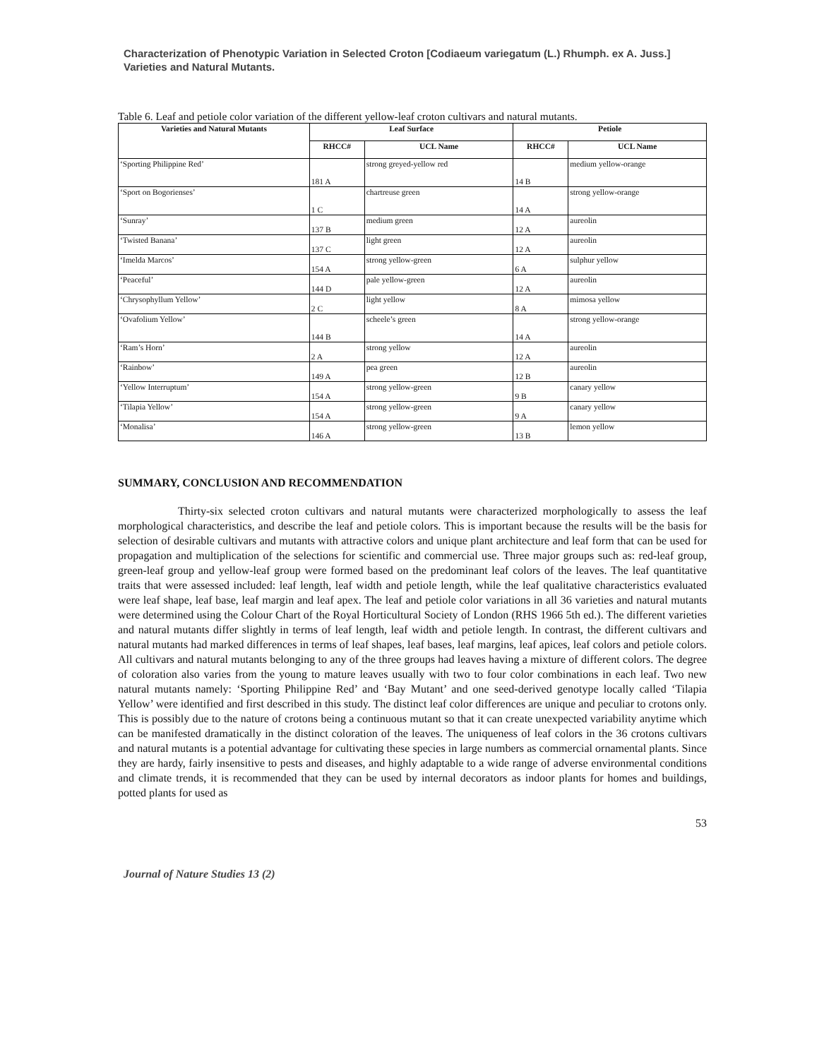Characterization of Phenotypic Variation in Selected Croton [Codiaeum variegatum (L.) Rhumph. ex A. Juss.] Varieties and Natural Mutants.
Table 6. Leaf and petiole color variation of the different yellow-leaf croton cultivars and natural mutants.
| Varieties and Natural Mutants | Leaf Surface | | Petiole | |
| --- | --- | --- | --- | --- |
| | RHCC# | UCL Name | RHCC# | UCL Name |
| ‘Sporting Philippine Red’ | 181 A | strong greyed-yellow red | 14 B | medium yellow-orange |
| ‘Sport on Bogorienses’ | 1 C | chartreuse green | 14 A | strong yellow-orange |
| ‘Sunray’ | 137 B | medium green | 12 A | aureolin |
| ‘Twisted Banana’ | 137 C | light green | 12 A | aureolin |
| ‘Imelda Marcos’ | 154 A | strong yellow-green | 6 A | sulphur yellow |
| ‘Peaceful’ | 144 D | pale yellow-green | 12 A | aureolin |
| ‘Chrysophyllum Yellow’ | 2 C | light yellow | 8 A | mimosa yellow |
| ‘Ovafolium Yellow’ | 144 B | scheele’s green | 14 A | strong yellow-orange |
| ‘Ram’s Horn’ | 2 A | strong yellow | 12 A | aureolin |
| ‘Rainbow’ | 149 A | pea green | 12 B | aureolin |
| ‘Yellow Interruptum’ | 154 A | strong yellow-green | 9 B | canary yellow |
| ‘Tilapia Yellow’ | 154 A | strong yellow-green | 9 A | canary yellow |
| ‘Monalisa’ | 146 A | strong yellow-green | 13 B | lemon yellow |
SUMMARY, CONCLUSION AND RECOMMENDATION
Thirty-six selected croton cultivars and natural mutants were characterized morphologically to assess the leaf morphological characteristics, and describe the leaf and petiole colors. This is important because the results will be the basis for selection of desirable cultivars and mutants with attractive colors and unique plant architecture and leaf form that can be used for propagation and multiplication of the selections for scientific and commercial use. Three major groups such as: red-leaf group, green-leaf group and yellow-leaf group were formed based on the predominant leaf colors of the leaves. The leaf quantitative traits that were assessed included: leaf length, leaf width and petiole length, while the leaf qualitative characteristics evaluated were leaf shape, leaf base, leaf margin and leaf apex. The leaf and petiole color variations in all 36 varieties and natural mutants were determined using the Colour Chart of the Royal Horticultural Society of London (RHS 1966 5th ed.). The different varieties and natural mutants differ slightly in terms of leaf length, leaf width and petiole length. In contrast, the different cultivars and natural mutants had marked differences in terms of leaf shapes, leaf bases, leaf margins, leaf apices, leaf colors and petiole colors. All cultivars and natural mutants belonging to any of the three groups had leaves having a mixture of different colors. The degree of coloration also varies from the young to mature leaves usually with two to four color combinations in each leaf. Two new natural mutants namely: ‘Sporting Philippine Red’ and ‘Bay Mutant’ and one seed-derived genotype locally called ‘Tilapia Yellow’ were identified and first described in this study. The distinct leaf color differences are unique and peculiar to crotons only. This is possibly due to the nature of crotons being a continuous mutant so that it can create unexpected variability anytime which can be manifested dramatically in the distinct coloration of the leaves. The uniqueness of leaf colors in the 36 crotons cultivars and natural mutants is a potential advantage for cultivating these species in large numbers as commercial ornamental plants. Since they are hardy, fairly insensitive to pests and diseases, and highly adaptable to a wide range of adverse environmental conditions and climate trends, it is recommended that they can be used by internal decorators as indoor plants for homes and buildings, potted plants for used as
53
Journal of Nature Studies 13 (2)